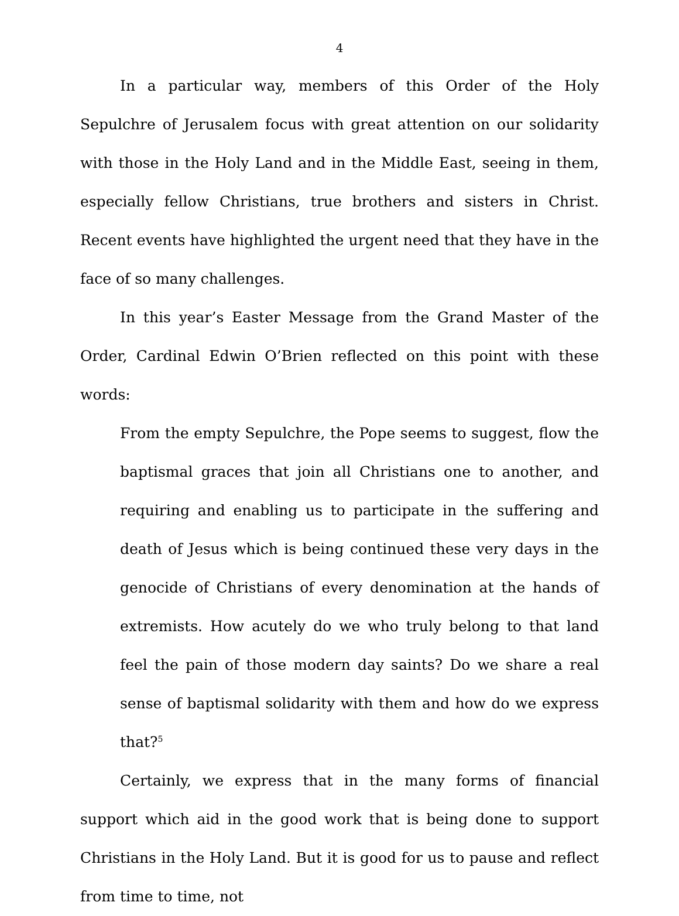4
In a particular way, members of this Order of the Holy Sepulchre of Jerusalem focus with great attention on our solidarity with those in the Holy Land and in the Middle East, seeing in them, especially fellow Christians, true brothers and sisters in Christ. Recent events have highlighted the urgent need that they have in the face of so many challenges.
In this year’s Easter Message from the Grand Master of the Order, Cardinal Edwin O’Brien reflected on this point with these words:
From the empty Sepulchre, the Pope seems to suggest, flow the baptismal graces that join all Christians one to another, and requiring and enabling us to participate in the suffering and death of Jesus which is being continued these very days in the genocide of Christians of every denomination at the hands of extremists. How acutely do we who truly belong to that land feel the pain of those modern day saints? Do we share a real sense of baptismal solidarity with them and how do we express that?<sup>5</sup>
Certainly, we express that in the many forms of financial support which aid in the good work that is being done to support Christians in the Holy Land. But it is good for us to pause and reflect from time to time, not